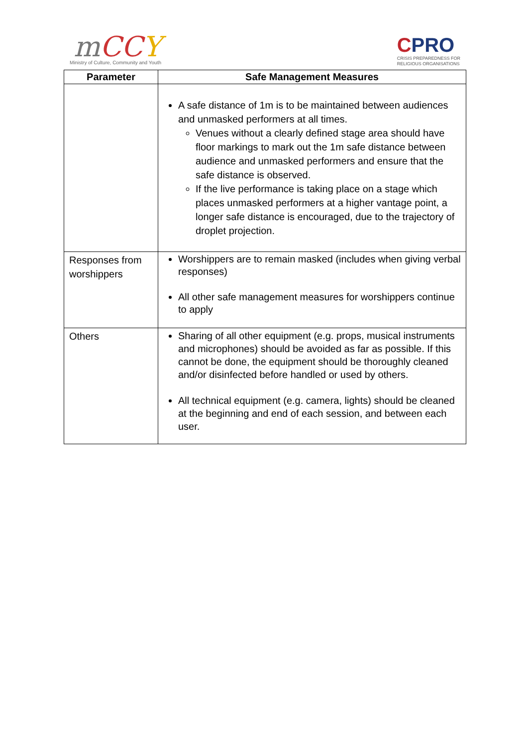mCC Y
Ministry of Culture, Community and Youth
CPRO
CRISIS PREPAREDNESS FOR
RELIGIOUS ORGANISATIONS
| Parameter | Safe Management Measures |
| --- | --- |
| | A safe distance of 1m is to be maintained between audiences and unmasked performers at all times. Venues without a clearly defined stage area should have floor markings to mark out the 1m safe distance between audience and unmasked performers and ensure that the safe distance is observed. If the live performance is taking place on a stage which places unmasked performers at a higher vantage point, a longer safe distance is encouraged, due to the trajectory of droplet projection. |
| Responses from worshippers | Worshippers are to remain masked (includes when giving verbal responses) All other safe management measures for worshippers continue to apply |
| Others | Sharing of all other equipment (e.g. props, musical instruments and microphones) should be avoided as far as possible. If this cannot be done, the equipment should be thoroughly cleaned and/or disinfected before handled or used by others. All technical equipment (e.g. camera, lights) should be cleaned at the beginning and end of each session, and between each user. |